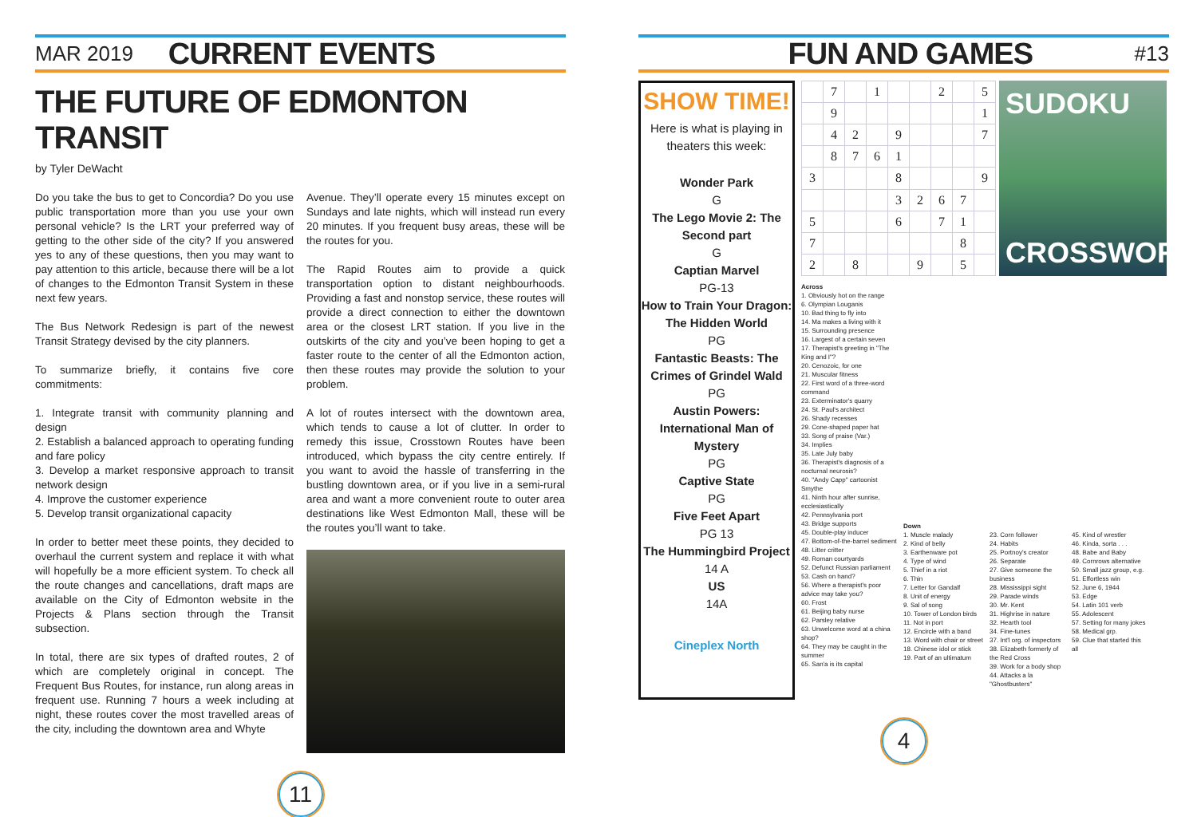MAR 2019 CURRENT EVENTS
THE FUTURE OF EDMONTON TRANSIT
by Tyler DeWacht
Do you take the bus to get to Concordia? Do you use public transportation more than you use your own personal vehicle? Is the LRT your preferred way of getting to the other side of the city? If you answered yes to any of these questions, then you may want to pay attention to this article, because there will be a lot of changes to the Edmonton Transit System in these next few years.
The Bus Network Redesign is part of the newest Transit Strategy devised by the city planners.
To summarize briefly, it contains five core commitments:
1. Integrate transit with community planning and design
2. Establish a balanced approach to operating funding and fare policy
3. Develop a market responsive approach to transit network design
4. Improve the customer experience
5. Develop transit organizational capacity
In order to better meet these points, they decided to overhaul the current system and replace it with what will hopefully be a more efficient system. To check all the route changes and cancellations, draft maps are available on the City of Edmonton website in the Projects & Plans section through the Transit subsection.
In total, there are six types of drafted routes, 2 of which are completely original in concept. The Frequent Bus Routes, for instance, run along areas in frequent use. Running 7 hours a week including at night, these routes cover the most travelled areas of the city, including the downtown area and Whyte
Avenue. They’ll operate every 15 minutes except on Sundays and late nights, which will instead run every 20 minutes. If you frequent busy areas, these will be the routes for you.
The Rapid Routes aim to provide a quick transportation option to distant neighbourhoods. Providing a fast and nonstop service, these routes will provide a direct connection to either the downtown area or the closest LRT station. If you live in the outskirts of the city and you’ve been hoping to get a faster route to the center of all the Edmonton action, then these routes may provide the solution to your problem.
A lot of routes intersect with the downtown area, which tends to cause a lot of clutter. In order to remedy this issue, Crosstown Routes have been introduced, which bypass the city centre entirely. If you want to avoid the hassle of transferring in the bustling downtown area, or if you live in a semi-rural area and want a more convenient route to outer area destinations like West Edmonton Mall, these will be the routes you’ll want to take.
11
FUN AND GAMES #13
SHOW TIME!
Here is what is playing in theaters this week:
Wonder Park
G
The Lego Movie 2: The Second part
G
Captian Marvel
PG-13
How to Train Your Dragon: The Hidden World
PG
Fantastic Beasts: The Crimes of Grindel Wald
PG
Austin Powers: International Man of Mystery
PG
Captive State
PG
Five Feet Apart
PG 13
The Hummingbird Project
14 A
US
14A
Cineplex North
| | 7 | | 1 | | | 2 | | 5 |
| | 9 | | | | | | | 1 |
| | 4 | 2 | | 9 | | | | 7 |
| | 8 | 7 | 6 | 1 | | | | |
| 3 | | | | 8 | | | | 9 |
| | | | | 3 | 2 | 6 | 7 | |
| 5 | | | | 6 | | 7 | 1 | |
| 7 | | | | | | | 8 | |
| 2 | | 8 | | | 9 | | 5 | |
SUDOKU
CROSSWORD
Across
1. Obviously hot on the range
6. Olympian Louganis
10. Bad thing to fly into
14. Ma makes a living with it
15. Surrounding presence
16. Largest of a certain seven
17. Therapist's greeting in "The King and I"?
20. Cenozoic, for one
21. Muscular fitness
22. First word of a three-word command
23. Exterminator's quarry
24. St. Paul's architect
26. Shady recesses
29. Cone-shaped paper hat
33. Song of praise (Var.)
34. Implies
35. Late July baby
36. Therapist's diagnosis of a nocturnal neurosis?
40. "Andy Capp" cartoonist Smythe
41. Ninth hour after sunrise, ecclesiastically
42. Pennsylvania port
43. Bridge supports
45. Double-play inducer
47. Bottom-of-the-barrel sediment
48. Litter critter
49. Roman courtyards
52. Defunct Russian parliament
53. Cash on hand?
56. Where a therapist's poor advice may take you?
60. Frost
61. Beijing baby nurse
62. Parsley relative
63. Unwelcome word at a china shop?
64. They may be caught in the summer
65. San'a is its capital
Down
1. Muscle malady
2. Kind of belly
3. Earthenware pot
4. Type of wind
5. Thief in a riot
6. Thin
7. Letter for Gandalf
8. Unit of energy
9. Sal of song
10. Tower of London birds
11. Not in port
12. Encircle with a band
13. Word with chair or street
18. Chinese idol or stick
19. Part of an ultimatum
23. Corn follower
24. Habits
25. Portnoy's creator
26. Separate
27. Give someone the business
28. Mississippi sight
29. Parade winds
30. Mr. Kent
31. Highrise in nature
32. Hearth tool
34. Fine-tunes
37. Int'l org. of inspectors
38. Elizabeth formerly of the Red Cross
39. Work for a body shop
44. Attacks a la "Ghostbusters"
45. Kind of wrestler
46. Kinda, sorta . . .
48. Babe and Baby
49. Cornrows alternative
50. Small jazz group, e.g.
51. Effortless win
52. June 6, 1944
53. Edge
54. Latin 101 verb
55. Adolescent
57. Setting for many jokes
58. Medical grp.
59. Clue that started this all
4